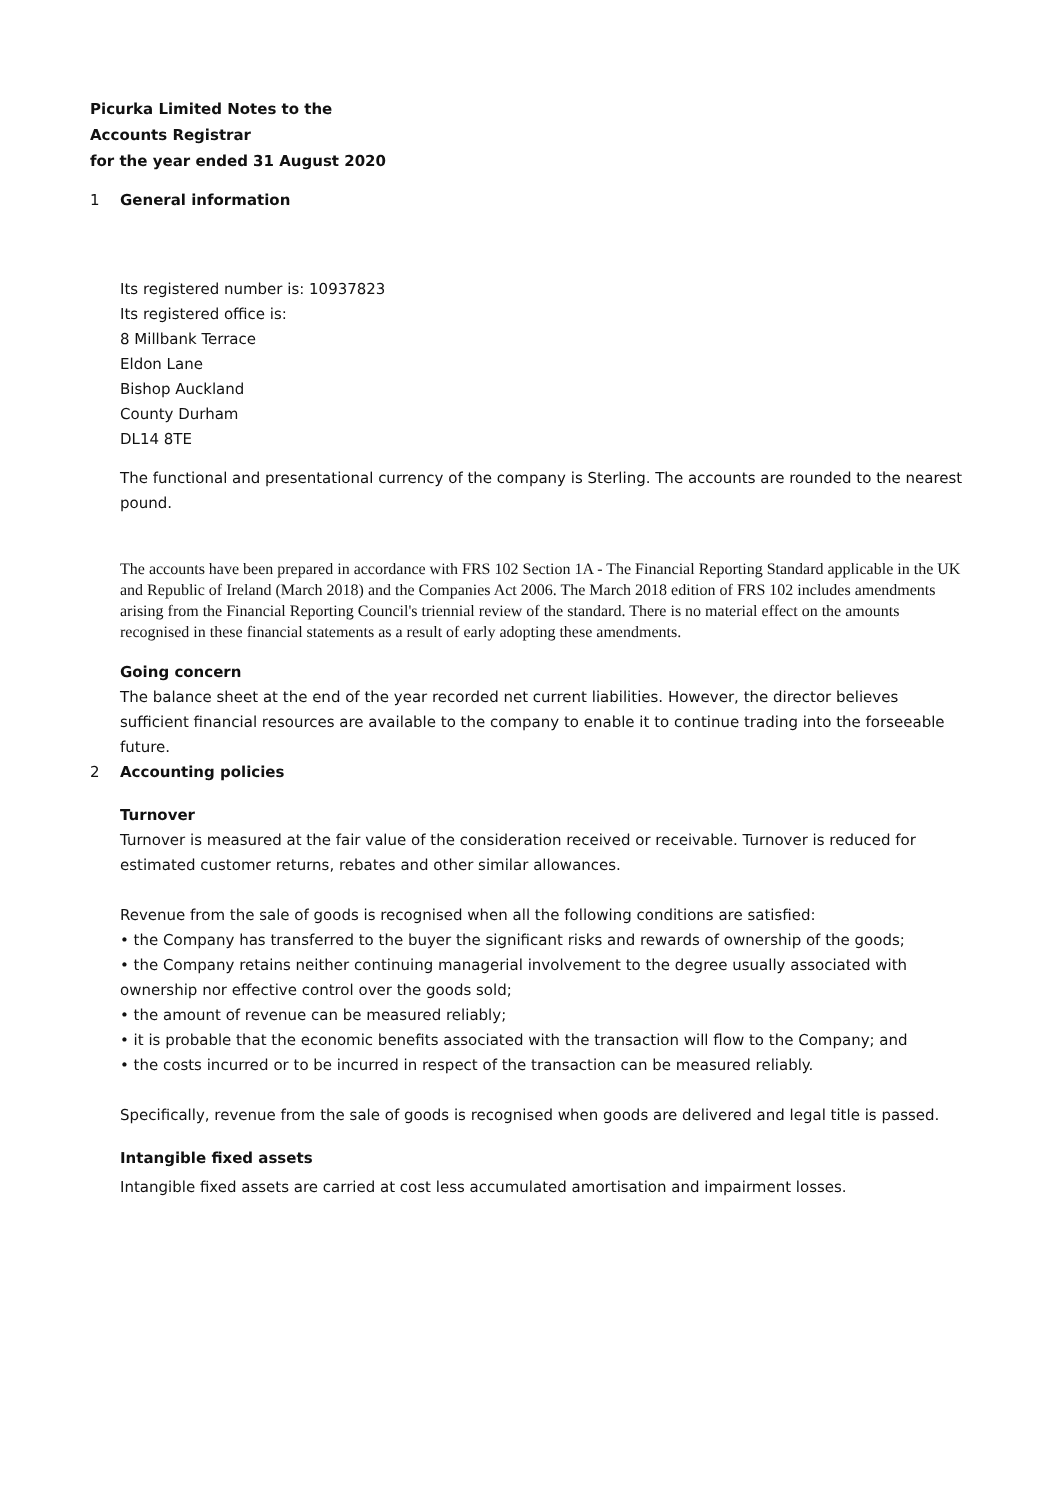Picurka Limited Notes to the
Accounts Registrar
for the year ended 31 August 2020
1 General information
Its registered number is: 10937823
Its registered office is:
8 Millbank Terrace
Eldon Lane
Bishop Auckland
County Durham
DL14 8TE
The functional and presentational currency of the company is Sterling. The accounts are rounded to the nearest pound.
The accounts have been prepared in accordance with FRS 102 Section 1A - The Financial Reporting Standard applicable in the UK and Republic of Ireland (March 2018) and the Companies Act 2006. The March 2018 edition of FRS 102 includes amendments arising from the Financial Reporting Council's triennial review of the standard. There is no material effect on the amounts recognised in these financial statements as a result of early adopting these amendments.
Going concern
The balance sheet at the end of the year recorded net current liabilities. However, the director believes sufficient financial resources are available to the company to enable it to continue trading into the forseeable future.
2 Accounting policies
Turnover
Turnover is measured at the fair value of the consideration received or receivable. Turnover is reduced for estimated customer returns, rebates and other similar allowances.
Revenue from the sale of goods is recognised when all the following conditions are satisfied:
• the Company has transferred to the buyer the significant risks and rewards of ownership of the goods;
• the Company retains neither continuing managerial involvement to the degree usually associated with ownership nor effective control over the goods sold;
• the amount of revenue can be measured reliably;
• it is probable that the economic benefits associated with the transaction will flow to the Company; and
• the costs incurred or to be incurred in respect of the transaction can be measured reliably.
Specifically, revenue from the sale of goods is recognised when goods are delivered and legal title is passed.
Intangible fixed assets
Intangible fixed assets are carried at cost less accumulated amortisation and impairment losses.